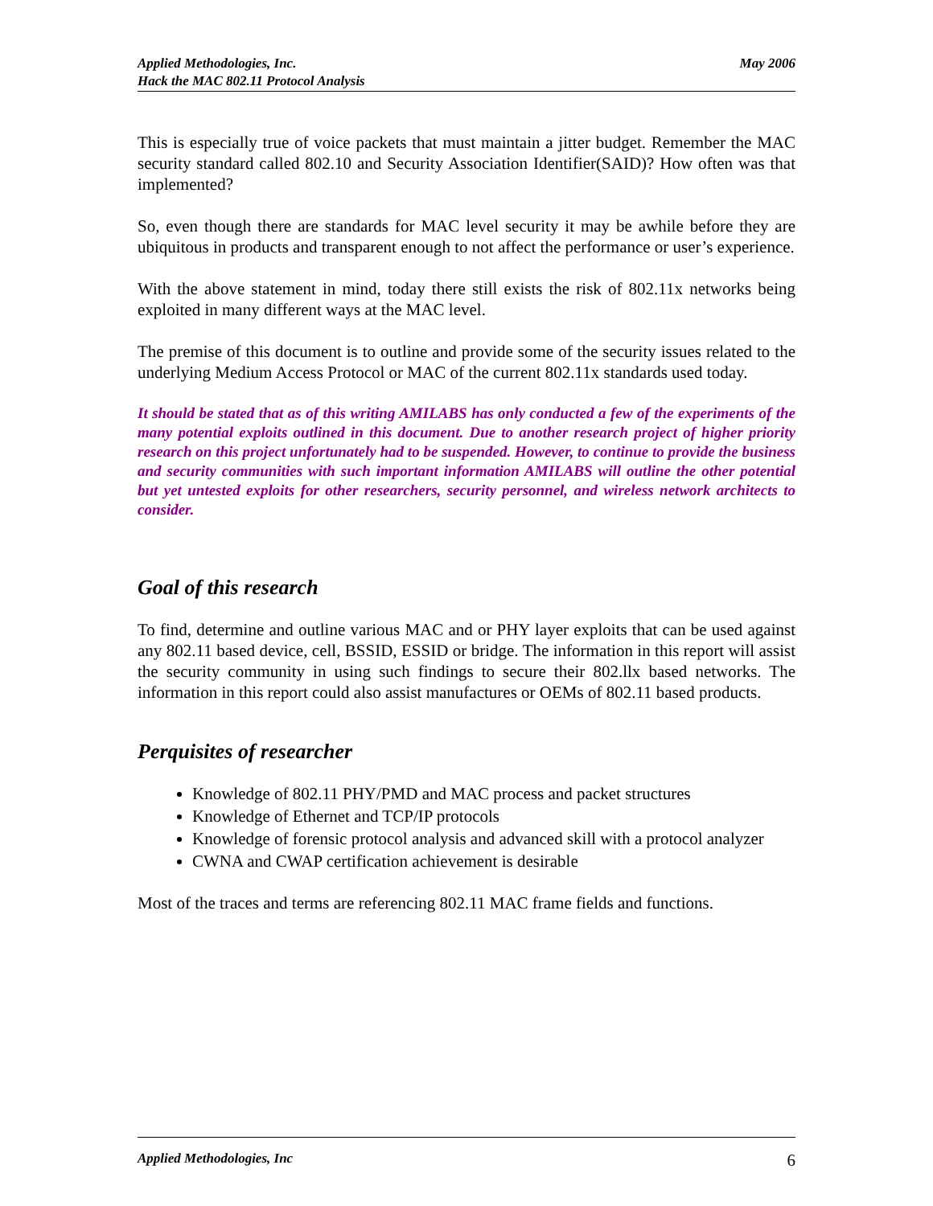Applied Methodologies, Inc.
Hack the MAC 802.11 Protocol Analysis
May 2006
This is especially true of voice packets that must maintain a jitter budget. Remember the MAC security standard called 802.10 and Security Association Identifier(SAID)? How often was that implemented?
So, even though there are standards for MAC level security it may be awhile before they are ubiquitous in products and transparent enough to not affect the performance or user’s experience.
With the above statement in mind, today there still exists the risk of 802.11x networks being exploited in many different ways at the MAC level.
The premise of this document is to outline and provide some of the security issues related to the underlying Medium Access Protocol or MAC of the current 802.11x standards used today.
It should be stated that as of this writing AMILABS has only conducted a few of the experiments of the many potential exploits outlined in this document. Due to another research project of higher priority research on this project unfortunately had to be suspended. However, to continue to provide the business and security communities with such important information AMILABS will outline the other potential but yet untested exploits for other researchers, security personnel, and wireless network architects to consider.
Goal of this research
To find, determine and outline various MAC and or PHY layer exploits that can be used against any 802.11 based device, cell, BSSID, ESSID or bridge. The information in this report will assist the security community in using such findings to secure their 802.llx based networks. The information in this report could also assist manufactures or OEMs of 802.11 based products.
Perquisites of researcher
Knowledge of 802.11 PHY/PMD and MAC process and packet structures
Knowledge of Ethernet and TCP/IP protocols
Knowledge of forensic protocol analysis and advanced skill with a protocol analyzer
CWNA and CWAP certification achievement is desirable
Most of the traces and terms are referencing 802.11 MAC frame fields and functions.
Applied Methodologies, Inc 6